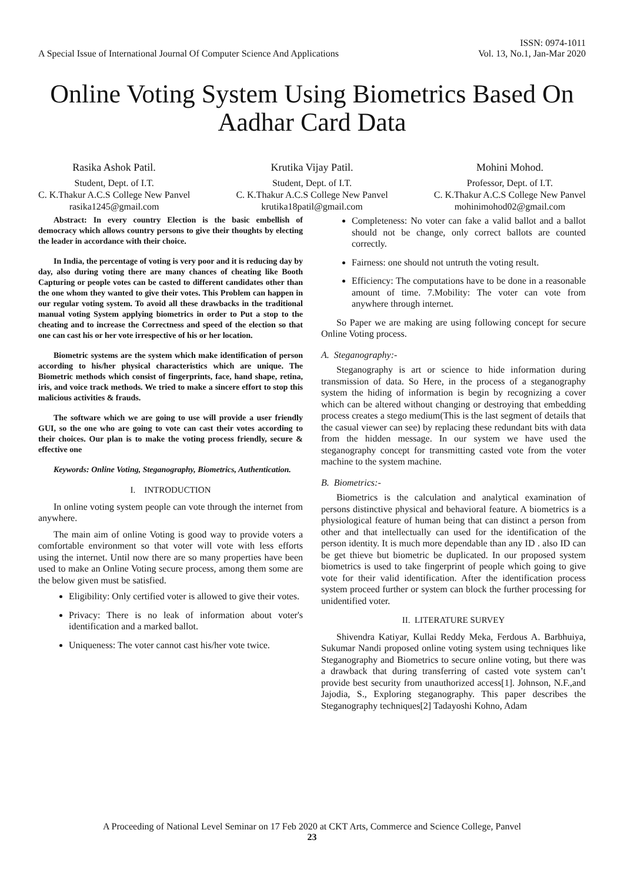A Special Issue of International Journal Of Computer Science And Applications
ISSN: 0974-1011
Vol. 13, No.1, Jan-Mar 2020
Online Voting System Using Biometrics Based On
Aadhar Card Data
Rasika Ashok Patil.
Student, Dept. of I.T.
C. K.Thakur A.C.S College New Panvel
rasika1245@gmail.com
Krutika Vijay Patil.
Student, Dept. of I.T.
C. K.Thakur A.C.S College New Panvel
krutika18patil@gmail.com
Mohini Mohod.
Professor, Dept. of I.T.
C. K.Thakur A.C.S College New Panvel
mohinimohod02@gmail.com
Abstract: In every country Election is the basic embellish of democracy which allows country persons to give their thoughts by electing the leader in accordance with their choice.
In India, the percentage of voting is very poor and it is reducing day by day, also during voting there are many chances of cheating like Booth Capturing or people votes can be casted to different candidates other than the one whom they wanted to give their votes. This Problem can happen in our regular voting system. To avoid all these drawbacks in the traditional manual voting System applying biometrics in order to Put a stop to the cheating and to increase the Correctness and speed of the election so that one can cast his or her vote irrespective of his or her location.
Biometric systems are the system which make identification of person according to his/her physical characteristics which are unique. The Biometric methods which consist of fingerprints, face, hand shape, retina, iris, and voice track methods. We tried to make a sincere effort to stop this malicious activities & frauds.
The software which we are going to use will provide a user friendly GUI, so the one who are going to vote can cast their votes according to their choices. Our plan is to make the voting process friendly, secure & effective one
Keywords: Online Voting, Steganography, Biometrics, Authentication.
I. INTRODUCTION
In online voting system people can vote through the internet from anywhere.
The main aim of online Voting is good way to provide voters a comfortable environment so that voter will vote with less efforts using the internet. Until now there are so many properties have been used to make an Online Voting secure process, among them some are the below given must be satisfied.
Eligibility: Only certified voter is allowed to give their votes.
Privacy: There is no leak of information about voter's identification and a marked ballot.
Uniqueness: The voter cannot cast his/her vote twice.
Completeness: No voter can fake a valid ballot and a ballot should not be change, only correct ballots are counted correctly.
Fairness: one should not untruth the voting result.
Efficiency: The computations have to be done in a reasonable amount of time. 7.Mobility: The voter can vote from anywhere through internet.
So Paper we are making are using following concept for secure Online Voting process.
A. Steganography:-
Steganography is art or science to hide information during transmission of data. So Here, in the process of a steganography system the hiding of information is begin by recognizing a cover which can be altered without changing or destroying that embedding process creates a stego medium(This is the last segment of details that the casual viewer can see) by replacing these redundant bits with data from the hidden message. In our system we have used the steganography concept for transmitting casted vote from the voter machine to the system machine.
B. Biometrics:-
Biometrics is the calculation and analytical examination of persons distinctive physical and behavioral feature. A biometrics is a physiological feature of human being that can distinct a person from other and that intellectually can used for the identification of the person identity. It is much more dependable than any ID . also ID can be get thieve but biometric be duplicated. In our proposed system biometrics is used to take fingerprint of people which going to give vote for their valid identification. After the identification process system proceed further or system can block the further processing for unidentified voter.
II. LITERATURE SURVEY
Shivendra Katiyar, Kullai Reddy Meka, Ferdous A. Barbhuiya, Sukumar Nandi proposed online voting system using techniques like Steganography and Biometrics to secure online voting, but there was a drawback that during transferring of casted vote system can’t provide best security from unauthorized access[1]. Johnson, N.F.,and Jajodia, S., Exploring steganography. This paper describes the Steganography techniques[2] Tadayoshi Kohno, Adam
A Proceeding of National Level Seminar on 17 Feb 2020 at CKT Arts, Commerce and Science College, Panvel
23